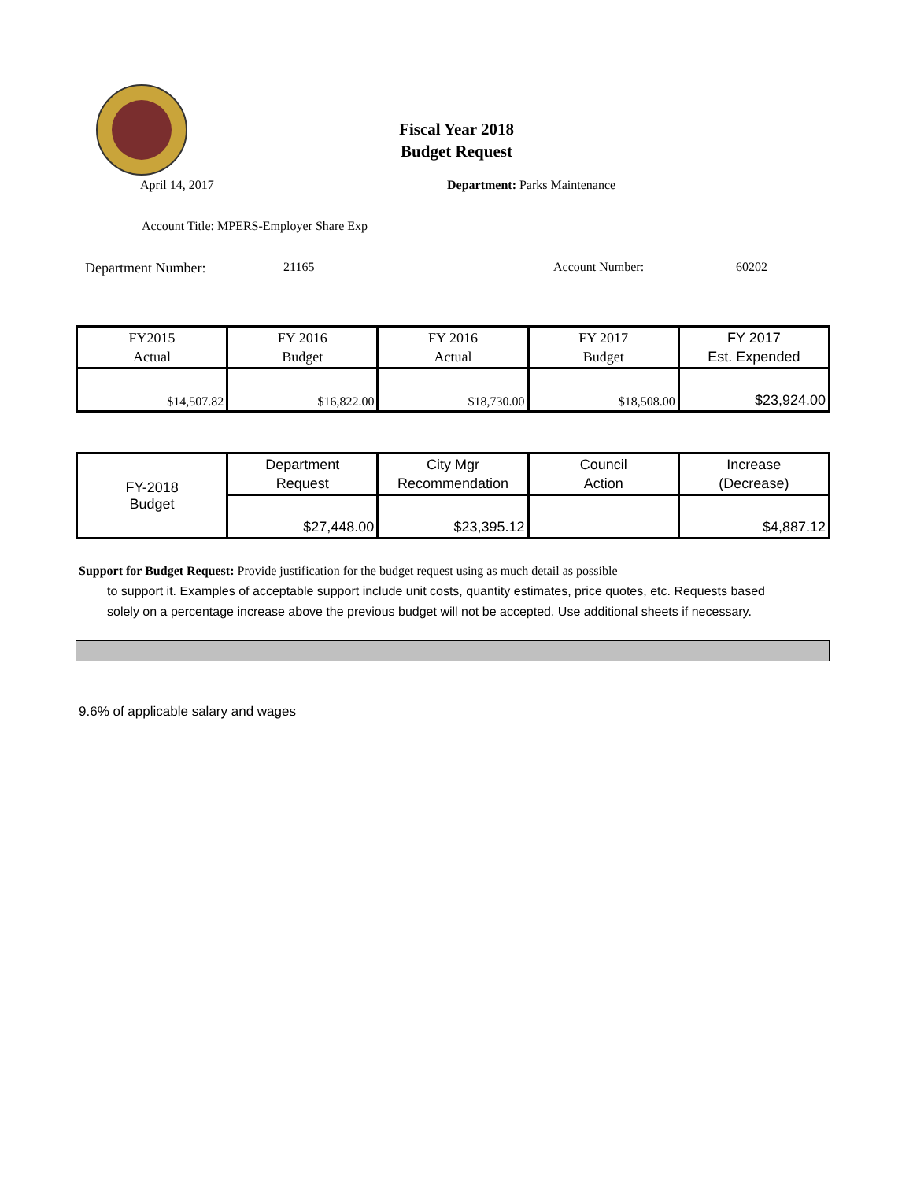Fiscal Year 2018
Budget Request
April 14, 2017 Department: Parks Maintenance
Account Title: MPERS-Employer Share Exp
Department Number: 21165 Account Number: 60202
| FY2015 Actual | FY 2016 Budget | FY 2016 Actual | FY 2017 Budget | FY 2017 Est. Expended |
| $14,507.82 | $16,822.00 | $18,730.00 | $18,508.00 | $23,924.00 |
| FY-2018 Budget | Department Request | City Mgr Recommendation | Council Action | Increase (Decrease) |
| | $27,448.00 | $23,395.12 | | $4,887.12 |
Support for Budget Request: Provide justification for the budget request using as much detail as possible
to support it. Examples of acceptable support include unit costs, quantity estimates, price quotes, etc. Requests based solely on a percentage increase above the previous budget will not be accepted. Use additional sheets if necessary.
9.6% of applicable salary and wages